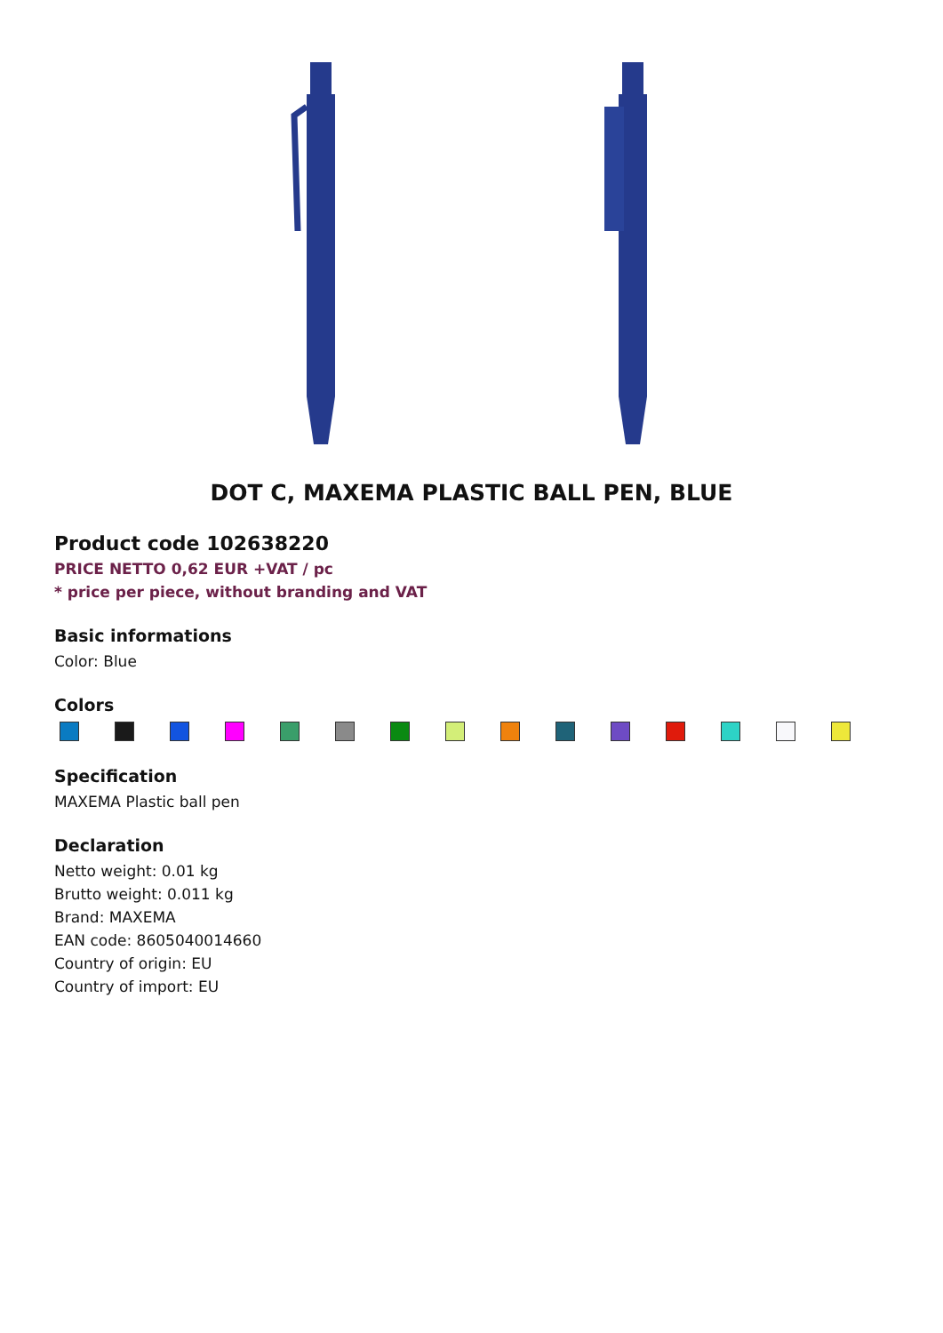DOT C, MAXEMA PLASTIC BALL PEN, BLUE
Product code 102638220
PRICE NETTO 0,62 EUR +VAT / pc
* price per piece, without branding and VAT
Basic informations
Color: Blue
Colors
Specification
MAXEMA Plastic ball pen
Declaration
Netto weight: 0.01 kg
Brutto weight: 0.011 kg
Brand: MAXEMA
EAN code: 8605040014660
Country of origin: EU
Country of import: EU